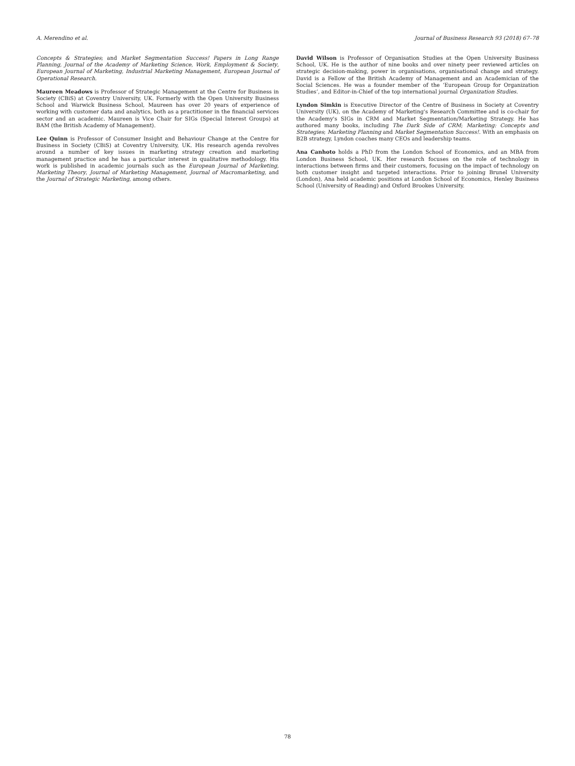A. Merendino et al. Journal of Business Research 93 (2018) 67–78
Concepts & Strategies; and Market Segmentation Success! Papers in Long Range Planning, Journal of the Academy of Marketing Science, Work, Employment & Society, European Journal of Marketing, Industrial Marketing Management, European Journal of Operational Research.
Maureen Meadows is Professor of Strategic Management at the Centre for Business in Society (CBiS) at Coventry University, UK. Formerly with the Open University Business School and Warwick Business School, Maureen has over 20 years of experience of working with customer data and analytics, both as a practitioner in the financial services sector and an academic. Maureen is Vice Chair for SIGs (Special Interest Groups) at BAM (the British Academy of Management).
Lee Quinn is Professor of Consumer Insight and Behaviour Change at the Centre for Business in Society (CBiS) at Coventry University, UK. His research agenda revolves around a number of key issues in marketing strategy creation and marketing management practice and he has a particular interest in qualitative methodology. His work is published in academic journals such as the European Journal of Marketing, Marketing Theory, Journal of Marketing Management, Journal of Macromarketing, and the Journal of Strategic Marketing, among others.
David Wilson is Professor of Organisation Studies at the Open University Business School, UK. He is the author of nine books and over ninety peer reviewed articles on strategic decision-making, power in organisations, organisational change and strategy. David is a Fellow of the British Academy of Management and an Academician of the Social Sciences. He was a founder member of the ‘European Group for Organization Studies’, and Editor-in-Chief of the top international journal Organization Studies.
Lyndon Simkin is Executive Director of the Centre of Business in Society at Coventry University (UK), on the Academy of Marketing's Research Committee and is co-chair for the Academy's SIGs in CRM and Market Segmentation/Marketing Strategy. He has authored many books, including The Dark Side of CRM; Marketing: Concepts and Strategies; Marketing Planning and Market Segmentation Success!. With an emphasis on B2B strategy, Lyndon coaches many CEOs and leadership teams.
Ana Canhoto holds a PhD from the London School of Economics, and an MBA from London Business School, UK. Her research focuses on the role of technology in interactions between firms and their customers, focusing on the impact of technology on both customer insight and targeted interactions. Prior to joining Brunel University (London), Ana held academic positions at London School of Economics, Henley Business School (University of Reading) and Oxford Brookes University.
78